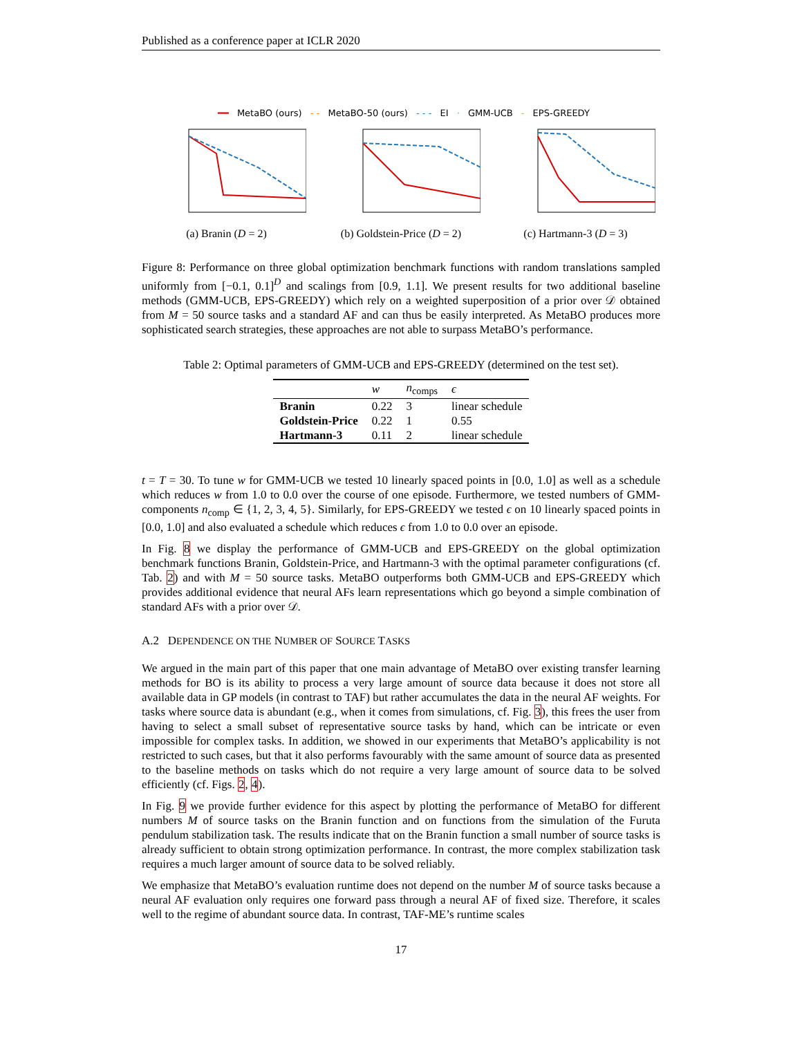Published as a conference paper at ICLR 2020
━━ MetaBO (ours) - - MetaBO-50 (ours) - - - EI · GMM-UCB - EPS-GREEDY
(a) Branin (D = 2)
(b) Goldstein-Price (D = 2)
(c) Hartmann-3 (D = 3)
Figure 8: Performance on three global optimization benchmark functions with random translations sampled uniformly from [−0.1, 0.1]<sup>D</sup> and scalings from [0.9, 1.1]. We present results for two additional baseline methods (GMM-UCB, EPS-GREEDY) which rely on a weighted superposition of a prior over 𝒟 obtained from M = 50 source tasks and a standard AF and can thus be easily interpreted. As MetaBO produces more sophisticated search strategies, these approaches are not able to surpass MetaBO’s performance.
Table 2: Optimal parameters of GMM-UCB and EPS-GREEDY (determined on the test set).
| | w | n<sub>comps</sub> | ϵ |
| --- | --- | --- | --- |
| Branin | 0.22 | 3 | linear schedule |
| Goldstein-Price | 0.22 | 1 | 0.55 |
| Hartmann-3 | 0.11 | 2 | linear schedule |
t = T = 30. To tune w for GMM-UCB we tested 10 linearly spaced points in [0.0, 1.0] as well as a schedule which reduces w from 1.0 to 0.0 over the course of one episode. Furthermore, we tested numbers of GMM-components n<sub>comp</sub> ∈ {1, 2, 3, 4, 5}. Similarly, for EPS-GREEDY we tested ϵ on 10 linearly spaced points in [0.0, 1.0] and also evaluated a schedule which reduces ϵ from 1.0 to 0.0 over an episode.
In Fig. 8 we display the performance of GMM-UCB and EPS-GREEDY on the global optimization benchmark functions Branin, Goldstein-Price, and Hartmann-3 with the optimal parameter configurations (cf. Tab. 2) and with M = 50 source tasks. MetaBO outperforms both GMM-UCB and EPS-GREEDY which provides additional evidence that neural AFs learn representations which go beyond a simple combination of standard AFs with a prior over 𝒟.
A.2 DEPENDENCE ON THE NUMBER OF SOURCE TASKS
We argued in the main part of this paper that one main advantage of MetaBO over existing transfer learning methods for BO is its ability to process a very large amount of source data because it does not store all available data in GP models (in contrast to TAF) but rather accumulates the data in the neural AF weights. For tasks where source data is abundant (e.g., when it comes from simulations, cf. Fig. 3), this frees the user from having to select a small subset of representative source tasks by hand, which can be intricate or even impossible for complex tasks. In addition, we showed in our experiments that MetaBO’s applicability is not restricted to such cases, but that it also performs favourably with the same amount of source data as presented to the baseline methods on tasks which do not require a very large amount of source data to be solved efficiently (cf. Figs. 2, 4).
In Fig. 9 we provide further evidence for this aspect by plotting the performance of MetaBO for different numbers M of source tasks on the Branin function and on functions from the simulation of the Furuta pendulum stabilization task. The results indicate that on the Branin function a small number of source tasks is already sufficient to obtain strong optimization performance. In contrast, the more complex stabilization task requires a much larger amount of source data to be solved reliably.
We emphasize that MetaBO’s evaluation runtime does not depend on the number M of source tasks because a neural AF evaluation only requires one forward pass through a neural AF of fixed size. Therefore, it scales well to the regime of abundant source data. In contrast, TAF-ME’s runtime scales
17